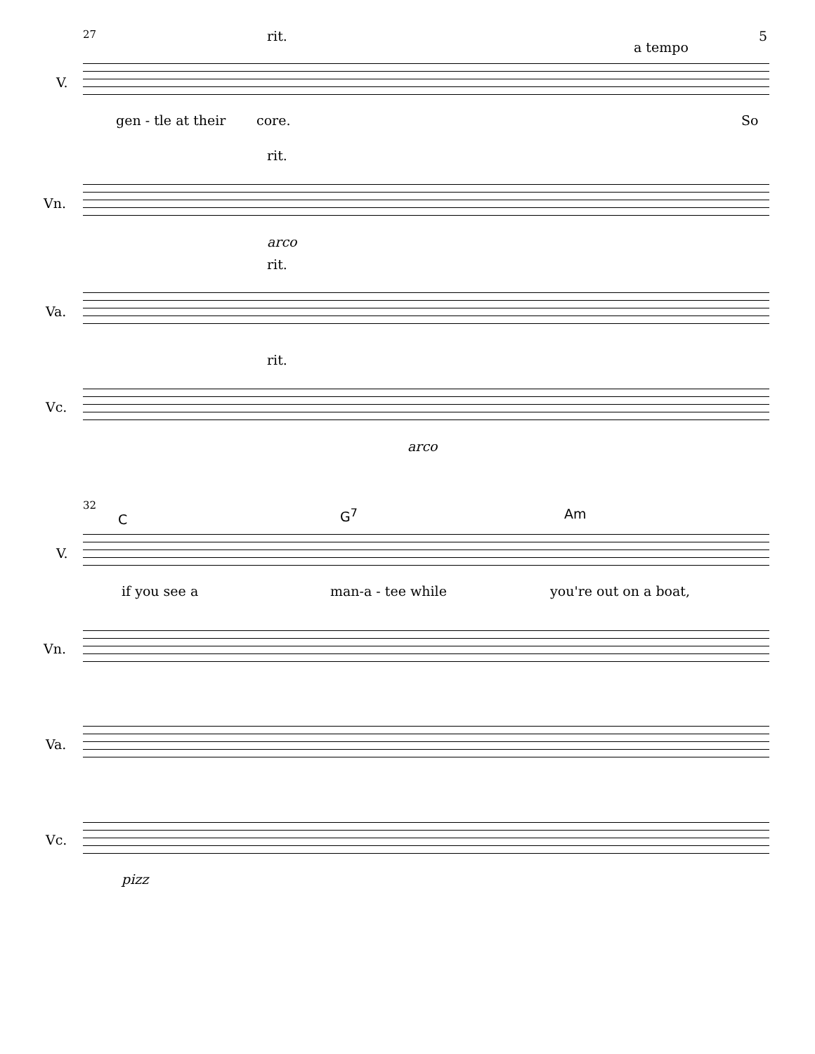27 rit. 5
a tempo
V.
gen - tle at their core. So
rit.
Vn.
arco
rit.
Va.
rit.
Vc.
arco
32
C G<sup>7</sup> Am
V.
if you see a man-a - tee while you're out on a boat,
Vn.
Va.
Vc.
pizz